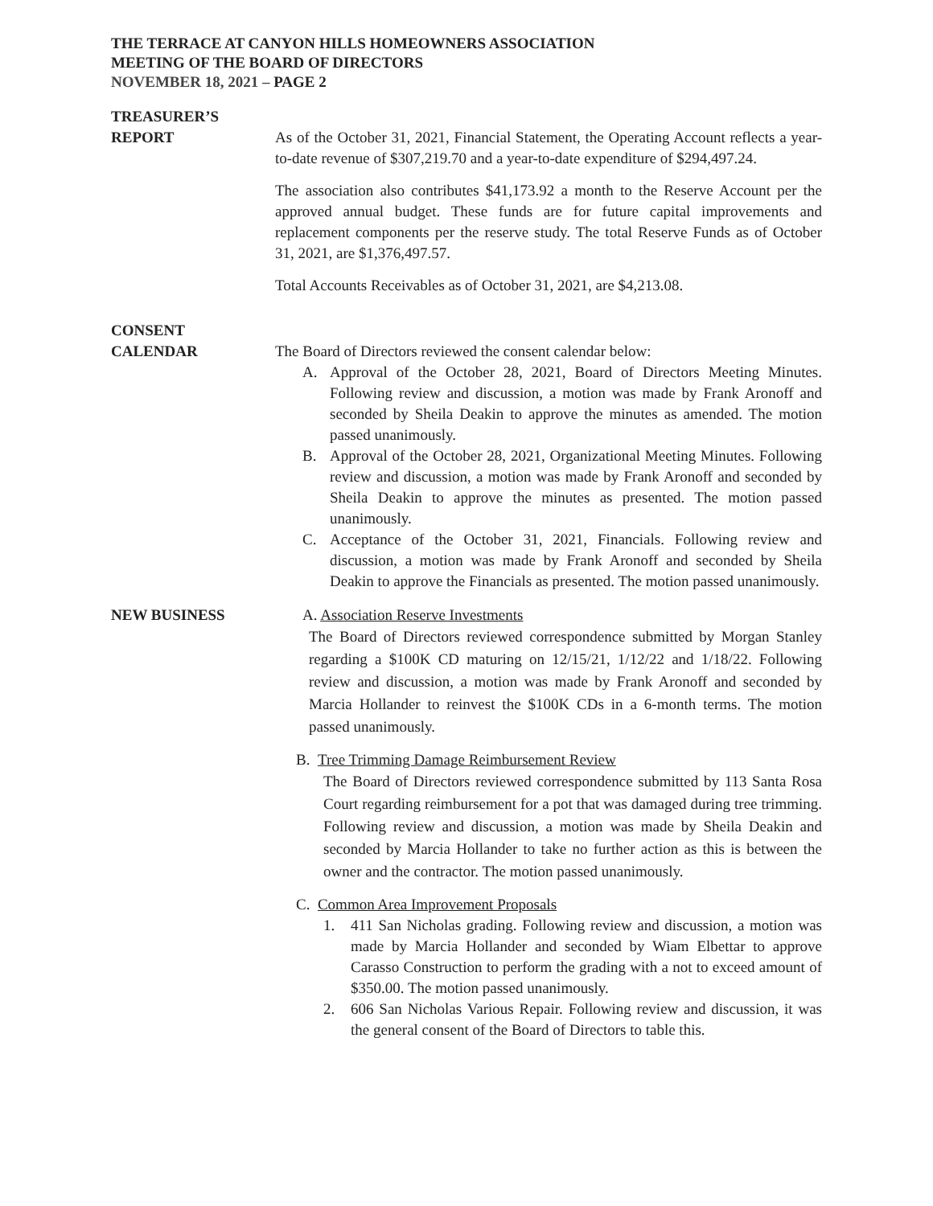THE TERRACE AT CANYON HILLS HOMEOWNERS ASSOCIATION
MEETING OF THE BOARD OF DIRECTORS
NOVEMBER 18, 2021 – PAGE 2
TREASURER’S
REPORT
As of the October 31, 2021, Financial Statement, the Operating Account reflects a year-to-date revenue of $307,219.70 and a year-to-date expenditure of $294,497.24.
The association also contributes $41,173.92 a month to the Reserve Account per the approved annual budget. These funds are for future capital improvements and replacement components per the reserve study. The total Reserve Funds as of October 31, 2021, are $1,376,497.57.
Total Accounts Receivables as of October 31, 2021, are $4,213.08.
CONSENT
CALENDAR
The Board of Directors reviewed the consent calendar below:
A. Approval of the October 28, 2021, Board of Directors Meeting Minutes. Following review and discussion, a motion was made by Frank Aronoff and seconded by Sheila Deakin to approve the minutes as amended. The motion passed unanimously.
B. Approval of the October 28, 2021, Organizational Meeting Minutes. Following review and discussion, a motion was made by Frank Aronoff and seconded by Sheila Deakin to approve the minutes as presented. The motion passed unanimously.
C. Acceptance of the October 31, 2021, Financials. Following review and discussion, a motion was made by Frank Aronoff and seconded by Sheila Deakin to approve the Financials as presented. The motion passed unanimously.
NEW BUSINESS A. Association Reserve Investments
The Board of Directors reviewed correspondence submitted by Morgan Stanley regarding a $100K CD maturing on 12/15/21, 1/12/22 and 1/18/22. Following review and discussion, a motion was made by Frank Aronoff and seconded by Marcia Hollander to reinvest the $100K CDs in a 6-month terms. The motion passed unanimously.
B. Tree Trimming Damage Reimbursement Review
The Board of Directors reviewed correspondence submitted by 113 Santa Rosa Court regarding reimbursement for a pot that was damaged during tree trimming. Following review and discussion, a motion was made by Sheila Deakin and seconded by Marcia Hollander to take no further action as this is between the owner and the contractor. The motion passed unanimously.
C. Common Area Improvement Proposals
1. 411 San Nicholas grading. Following review and discussion, a motion was made by Marcia Hollander and seconded by Wiam Elbettar to approve Carasso Construction to perform the grading with a not to exceed amount of $350.00. The motion passed unanimously.
2. 606 San Nicholas Various Repair. Following review and discussion, it was the general consent of the Board of Directors to table this.